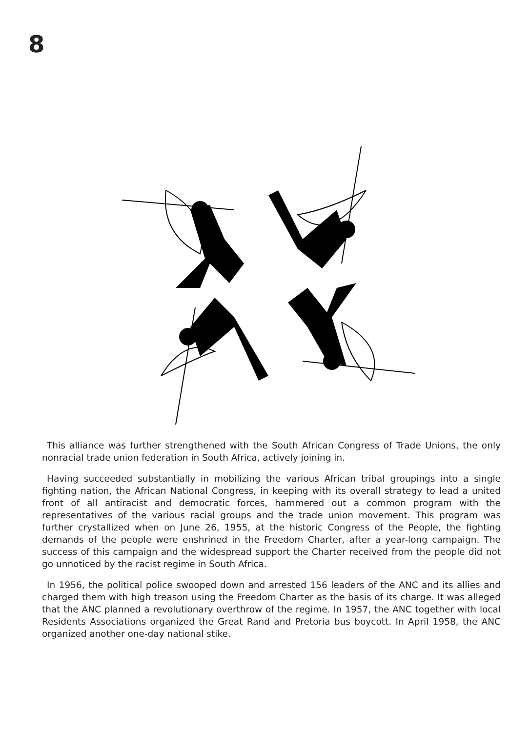8
This alliance was further strengthened with the South African Congress of Trade Unions, the only nonracial trade union federation in South Africa, actively joining in.
Having succeeded substantially in mobilizing the various African tribal groupings into a single fighting nation, the African National Congress, in keeping with its overall strategy to lead a united front of all antiracist and democratic forces, hammered out a common program with the representatives of the various racial groups and the trade union movement. This program was further crystallized when on June 26, 1955, at the historic Congress of the People, the fighting demands of the people were enshrined in the Freedom Charter, after a year-long campaign. The success of this campaign and the widespread support the Charter received from the people did not go unnoticed by the racist regime in South Africa.
In 1956, the political police swooped down and arrested 156 leaders of the ANC and its allies and charged them with high treason using the Freedom Charter as the basis of its charge. It was alleged that the ANC planned a revolutionary overthrow of the regime. In 1957, the ANC together with local Residents Associations organized the Great Rand and Pretoria bus boycott. In April 1958, the ANC organized another one-day national stike.